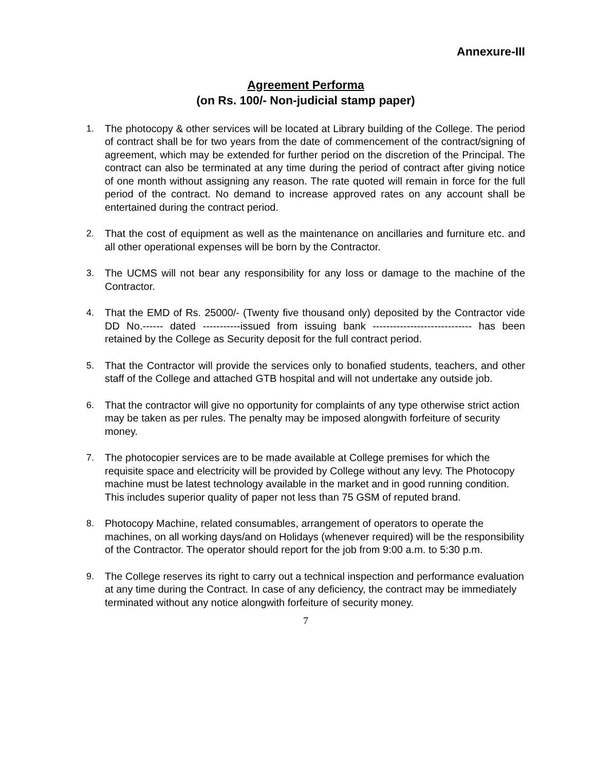Annexure-III
Agreement Performa
(on Rs. 100/- Non-judicial stamp paper)
1. The photocopy & other services will be located at Library building of the College. The period of contract shall be for two years from the date of commencement of the contract/signing of agreement, which may be extended for further period on the discretion of the Principal. The contract can also be terminated at any time during the period of contract after giving notice of one month without assigning any reason. The rate quoted will remain in force for the full period of the contract. No demand to increase approved rates on any account shall be entertained during the contract period.
2. That the cost of equipment as well as the maintenance on ancillaries and furniture etc. and all other operational expenses will be born by the Contractor.
3. The UCMS will not bear any responsibility for any loss or damage to the machine of the Contractor.
4. That the EMD of Rs. 25000/- (Twenty five thousand only) deposited by the Contractor vide DD No.------ dated -----------issued from issuing bank ----------------------------- has been retained by the College as Security deposit for the full contract period.
5. That the Contractor will provide the services only to bonafied students, teachers, and other staff of the College and attached GTB hospital and will not undertake any outside job.
6. That the contractor will give no opportunity for complaints of any type otherwise strict action may be taken as per rules. The penalty may be imposed alongwith forfeiture of security money.
7. The photocopier services are to be made available at College premises for which the requisite space and electricity will be provided by College without any levy. The Photocopy machine must be latest technology available in the market and in good running condition. This includes superior quality of paper not less than 75 GSM of reputed brand.
8. Photocopy Machine, related consumables, arrangement of operators to operate the machines, on all working days/and on Holidays (whenever required) will be the responsibility of the Contractor. The operator should report for the job from 9:00 a.m. to 5:30 p.m.
9. The College reserves its right to carry out a technical inspection and performance evaluation at any time during the Contract. In case of any deficiency, the contract may be immediately terminated without any notice alongwith forfeiture of security money.
7